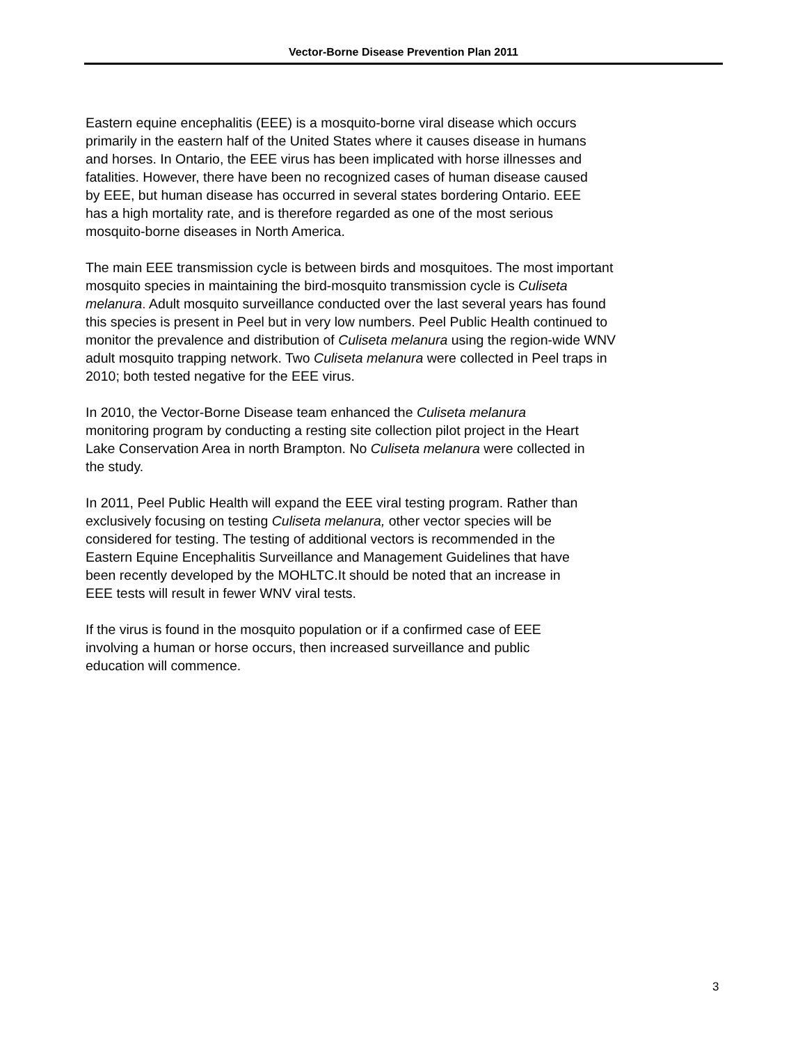Vector-Borne Disease Prevention Plan 2011
Eastern equine encephalitis (EEE) is a mosquito-borne viral disease which occurs
primarily in the eastern half of the United States where it causes disease in humans
and horses. In Ontario, the EEE virus has been implicated with horse illnesses and
fatalities. However, there have been no recognized cases of human disease caused
by EEE, but human disease has occurred in several states bordering Ontario. EEE
has a high mortality rate, and is therefore regarded as one of the most serious
mosquito-borne diseases in North America.
The main EEE transmission cycle is between birds and mosquitoes. The most important
mosquito species in maintaining the bird-mosquito transmission cycle is Culiseta
melanura. Adult mosquito surveillance conducted over the last several years has found
this species is present in Peel but in very low numbers. Peel Public Health continued to
monitor the prevalence and distribution of Culiseta melanura using the region-wide WNV
adult mosquito trapping network. Two Culiseta melanura were collected in Peel traps in
2010; both tested negative for the EEE virus.
In 2010, the Vector-Borne Disease team enhanced the Culiseta melanura
monitoring program by conducting a resting site collection pilot project in the Heart
Lake Conservation Area in north Brampton. No Culiseta melanura were collected in
the study.
In 2011, Peel Public Health will expand the EEE viral testing program. Rather than
exclusively focusing on testing Culiseta melanura, other vector species will be
considered for testing. The testing of additional vectors is recommended in the
Eastern Equine Encephalitis Surveillance and Management Guidelines that have
been recently developed by the MOHLTC.It should be noted that an increase in
EEE tests will result in fewer WNV viral tests.
If the virus is found in the mosquito population or if a confirmed case of EEE
involving a human or horse occurs, then increased surveillance and public
education will commence.
3